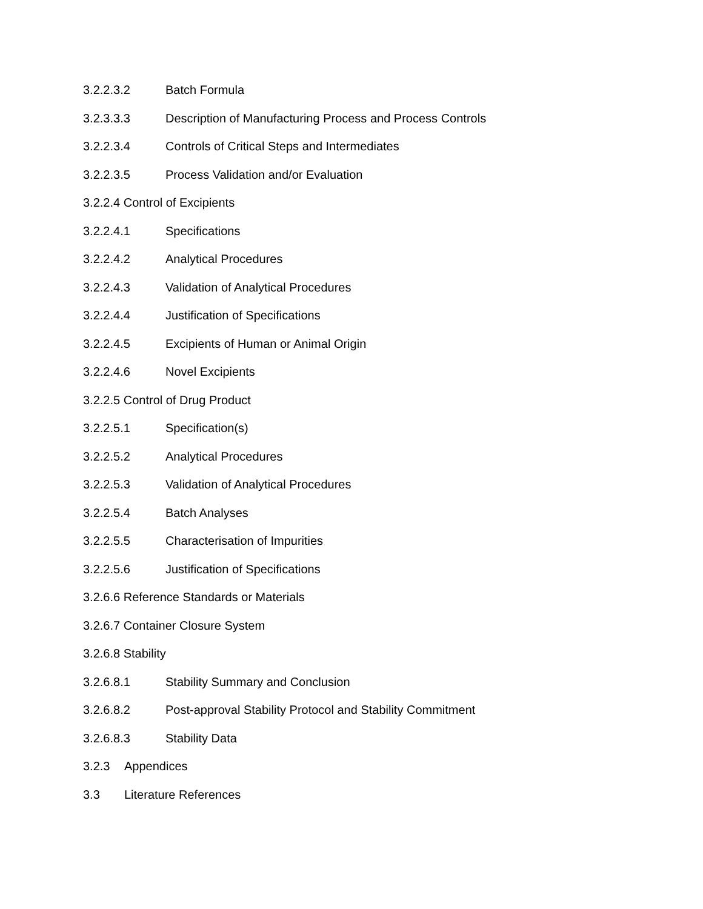3.2.2.3.2 Batch Formula
3.2.3.3.3 Description of Manufacturing Process and Process Controls
3.2.2.3.4 Controls of Critical Steps and Intermediates
3.2.2.3.5 Process Validation and/or Evaluation
3.2.2.4 Control of Excipients
3.2.2.4.1 Specifications
3.2.2.4.2 Analytical Procedures
3.2.2.4.3 Validation of Analytical Procedures
3.2.2.4.4 Justification of Specifications
3.2.2.4.5 Excipients of Human or Animal Origin
3.2.2.4.6 Novel Excipients
3.2.2.5 Control of Drug Product
3.2.2.5.1 Specification(s)
3.2.2.5.2 Analytical Procedures
3.2.2.5.3 Validation of Analytical Procedures
3.2.2.5.4 Batch Analyses
3.2.2.5.5 Characterisation of Impurities
3.2.2.5.6 Justification of Specifications
3.2.6.6 Reference Standards or Materials
3.2.6.7 Container Closure System
3.2.6.8 Stability
3.2.6.8.1 Stability Summary and Conclusion
3.2.6.8.2 Post-approval Stability Protocol and Stability Commitment
3.2.6.8.3 Stability Data
3.2.3 Appendices
3.3 Literature References